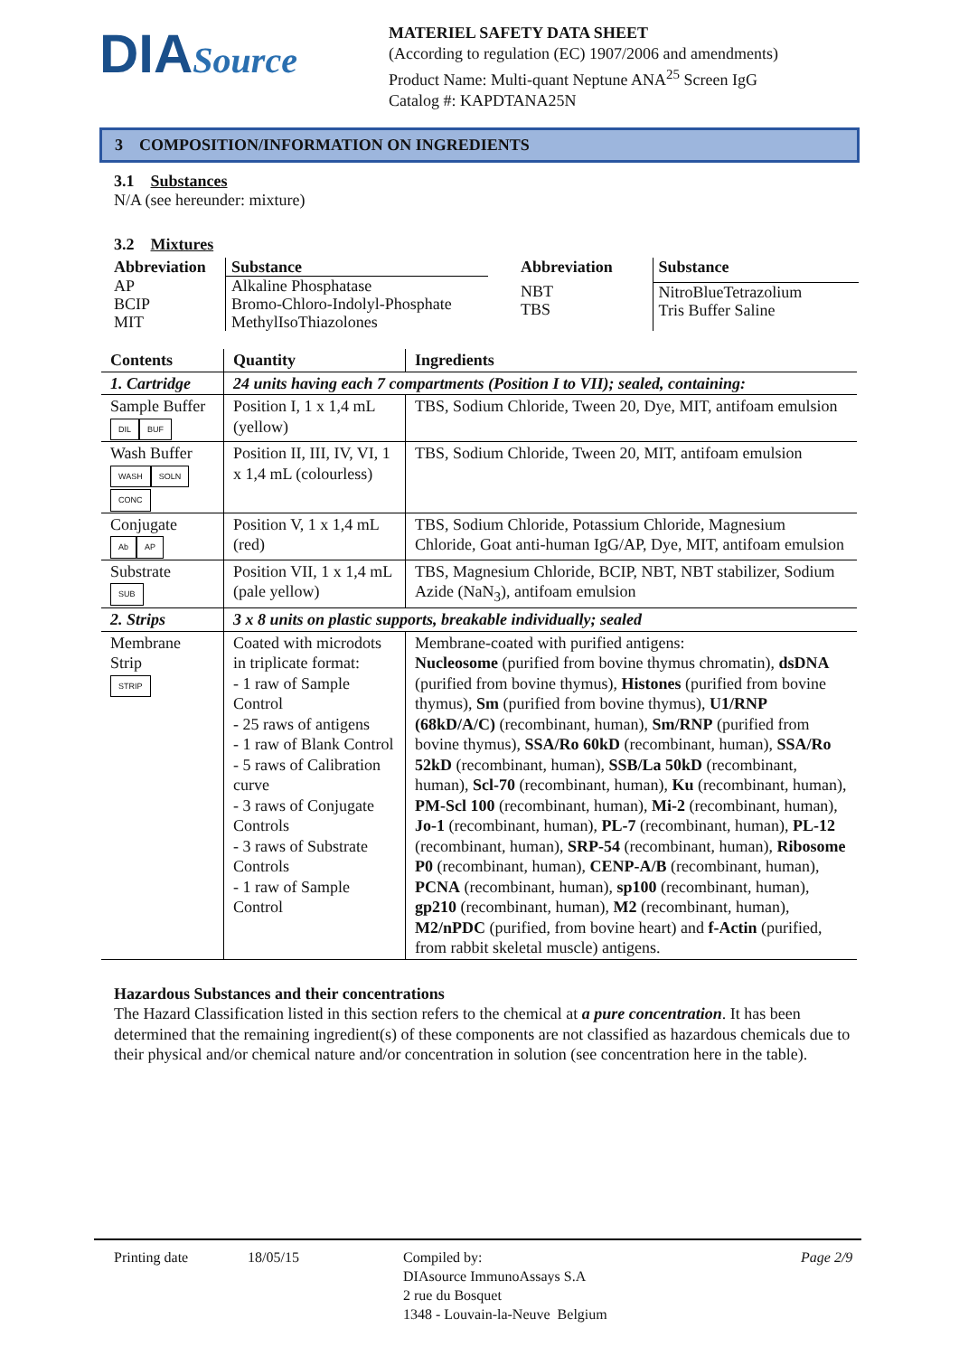DIASource
MATERIEL SAFETY DATA SHEET
(According to regulation (EC) 1907/2006 and amendments)
Product Name: Multi-quant Neptune ANA<sup>25</sup> Screen IgG
Catalog #: KAPDTANA25N
3 COMPOSITION/INFORMATION ON INGREDIENTS
3.1 Substances
N/A (see hereunder: mixture)
3.2 Mixtures
| Abbreviation | Substance |
| --- | --- |
| AP BCIP MIT | Alkaline Phosphatase Bromo-Chloro-Indolyl-Phosphate MethylIsoThiazolones |
| Abbreviation | Substance |
| --- | --- |
| NBT TBS | NitroBlueTetrazolium Tris Buffer Saline |
| Contents | Quantity | Ingredients |
| --- | --- | --- |
| 1. Cartridge | 24 units having each 7 compartments (Position I to VII); sealed, containing: | |
| Sample Buffer DIL BUF | Position I, 1 x 1,4 mL (yellow) | TBS, Sodium Chloride, Tween 20, Dye, MIT, antifoam emulsion |
| Wash Buffer WASH SOLN CONC | Position II, III, IV, VI, 1 x 1,4 mL (colourless) | TBS, Sodium Chloride, Tween 20, MIT, antifoam emulsion |
| Conjugate Ab AP | Position V, 1 x 1,4 mL (red) | TBS, Sodium Chloride, Potassium Chloride, Magnesium Chloride, Goat anti-human IgG/AP, Dye, MIT, antifoam emulsion |
| Substrate SUB | Position VII, 1 x 1,4 mL (pale yellow) | TBS, Magnesium Chloride, BCIP, NBT, NBT stabilizer, Sodium Azide (NaN<sub>3</sub>), antifoam emulsion |
| 2. Strips | 3 x 8 units on plastic supports, breakable individually; sealed | |
| Membrane Strip STRIP | Coated with microdots in triplicate format: - 1 raw of Sample Control - 25 raws of antigens - 1 raw of Blank Control - 5 raws of Calibration curve - 3 raws of Conjugate Controls - 3 raws of Substrate Controls - 1 raw of Sample Control | Membrane-coated with purified antigens: Nucleosome (purified from bovine thymus chromatin), dsDNA (purified from bovine thymus), Histones (purified from bovine thymus), Sm (purified from bovine thymus), U1/RNP (68kD/A/C) (recombinant, human), Sm/RNP (purified from bovine thymus), SSA/Ro 60kD (recombinant, human), SSA/Ro 52kD (recombinant, human), SSB/La 50kD (recombinant, human), Scl-70 (recombinant, human), Ku (recombinant, human), PM-Scl 100 (recombinant, human), Mi-2 (recombinant, human), Jo-1 (recombinant, human), PL-7 (recombinant, human), PL-12 (recombinant, human), SRP-54 (recombinant, human), Ribosome P0 (recombinant, human), CENP-A/B (recombinant, human), PCNA (recombinant, human), sp100 (recombinant, human), gp210 (recombinant, human), M2 (recombinant, human), M2/nPDC (purified, from bovine heart) and f-Actin (purified, from rabbit skeletal muscle) antigens. |
Hazardous Substances and their concentrations
The Hazard Classification listed in this section refers to the chemical at a pure concentration. It has been determined that the remaining ingredient(s) of these components are not classified as hazardous chemicals due to their physical and/or chemical nature and/or concentration in solution (see concentration here in the table).
Printing date 18/05/15 Compiled by:
DIAsource ImmunoAssays S.A
2 rue du Bosquet
1348 - Louvain-la-Neuve Belgium
Page 2/9